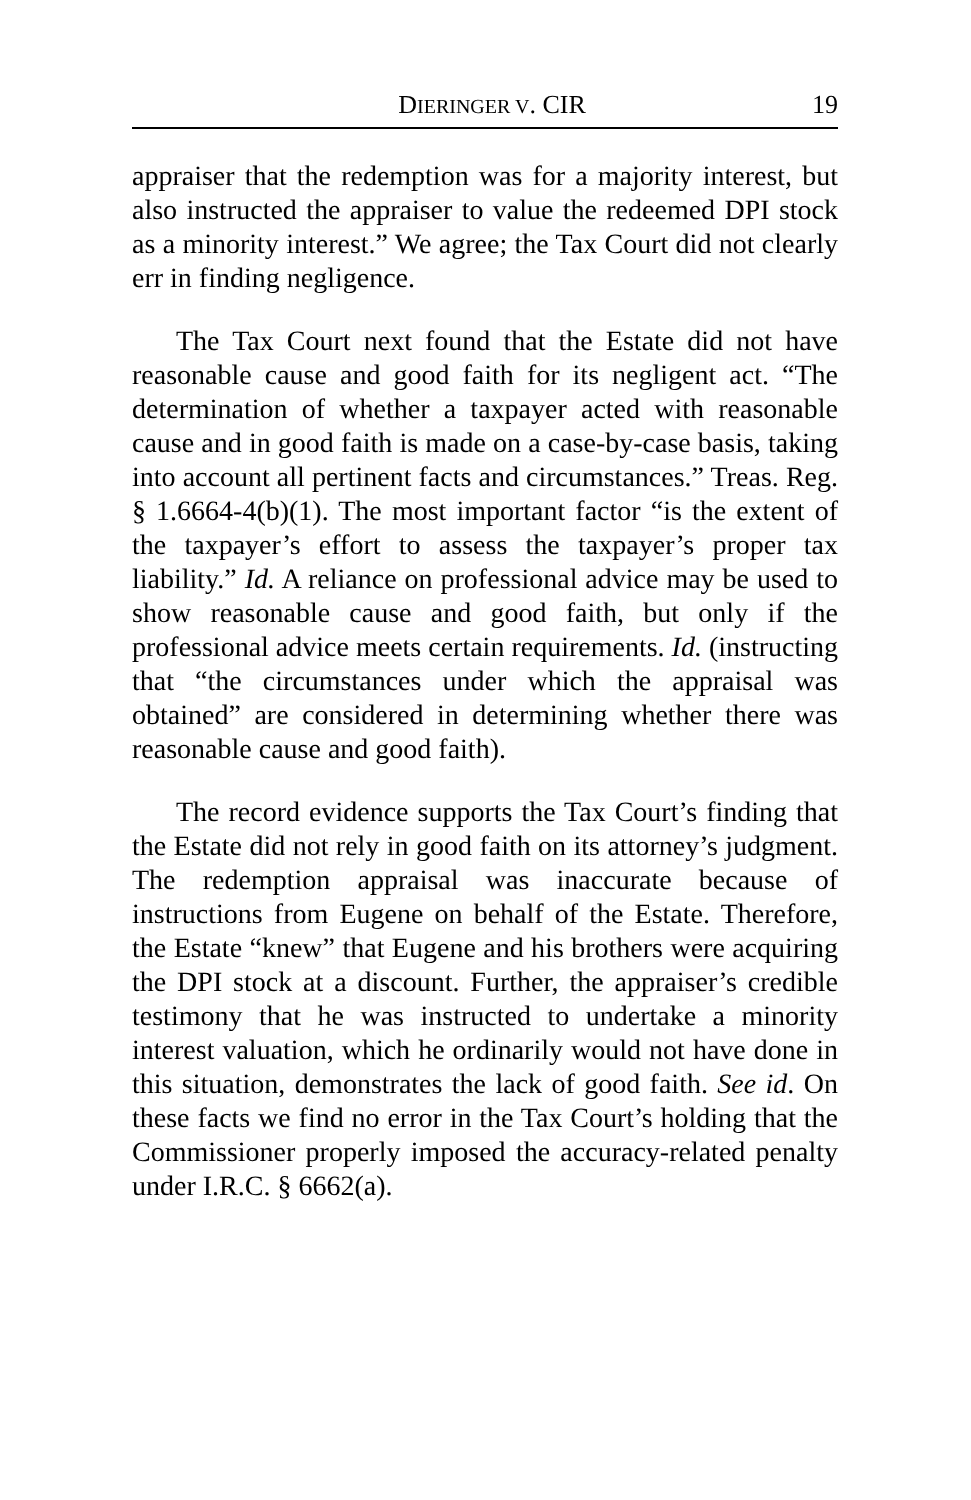DIERINGER V. CIR 19
appraiser that the redemption was for a majority interest, but also instructed the appraiser to value the redeemed DPI stock as a minority interest.” We agree; the Tax Court did not clearly err in finding negligence.
The Tax Court next found that the Estate did not have reasonable cause and good faith for its negligent act. “The determination of whether a taxpayer acted with reasonable cause and in good faith is made on a case-by-case basis, taking into account all pertinent facts and circumstances.” Treas. Reg. § 1.6664-4(b)(1). The most important factor “is the extent of the taxpayer’s effort to assess the taxpayer’s proper tax liability.” Id. A reliance on professional advice may be used to show reasonable cause and good faith, but only if the professional advice meets certain requirements. Id. (instructing that “the circumstances under which the appraisal was obtained” are considered in determining whether there was reasonable cause and good faith).
The record evidence supports the Tax Court’s finding that the Estate did not rely in good faith on its attorney’s judgment. The redemption appraisal was inaccurate because of instructions from Eugene on behalf of the Estate. Therefore, the Estate “knew” that Eugene and his brothers were acquiring the DPI stock at a discount. Further, the appraiser’s credible testimony that he was instructed to undertake a minority interest valuation, which he ordinarily would not have done in this situation, demonstrates the lack of good faith. See id. On these facts we find no error in the Tax Court’s holding that the Commissioner properly imposed the accuracy-related penalty under I.R.C. § 6662(a).